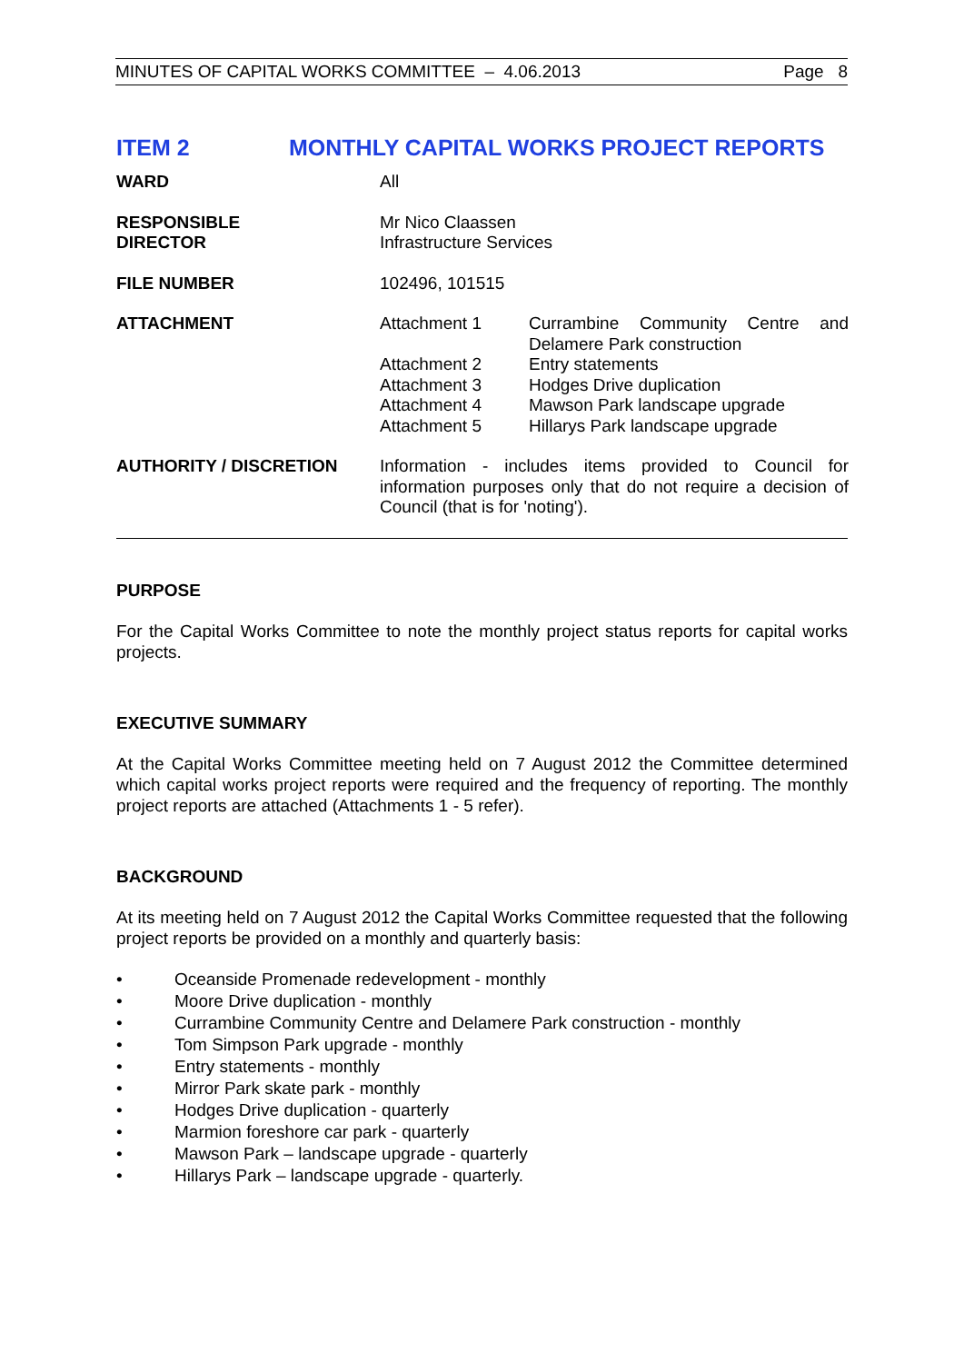MINUTES OF CAPITAL WORKS COMMITTEE – 4.06.2013 Page 8
ITEM 2 MONTHLY CAPITAL WORKS PROJECT REPORTS
| WARD | All | |
| RESPONSIBLE DIRECTOR | Mr Nico Claassen Infrastructure Services | |
| FILE NUMBER | 102496, 101515 | |
| ATTACHMENT | Attachment 1 | Currambine Community Centre and Delamere Park construction |
| | Attachment 2 | Entry statements |
| | Attachment 3 | Hodges Drive duplication |
| | Attachment 4 | Mawson Park landscape upgrade |
| | Attachment 5 | Hillarys Park landscape upgrade |
| AUTHORITY / DISCRETION | Information - includes items provided to Council for information purposes only that do not require a decision of Council (that is for 'noting'). | |
PURPOSE
For the Capital Works Committee to note the monthly project status reports for capital works projects.
EXECUTIVE SUMMARY
At the Capital Works Committee meeting held on 7 August 2012 the Committee determined which capital works project reports were required and the frequency of reporting. The monthly project reports are attached (Attachments 1 - 5 refer).
BACKGROUND
At its meeting held on 7 August 2012 the Capital Works Committee requested that the following project reports be provided on a monthly and quarterly basis:
• Oceanside Promenade redevelopment - monthly
• Moore Drive duplication - monthly
• Currambine Community Centre and Delamere Park construction - monthly
• Tom Simpson Park upgrade - monthly
• Entry statements - monthly
• Mirror Park skate park - monthly
• Hodges Drive duplication - quarterly
• Marmion foreshore car park - quarterly
• Mawson Park – landscape upgrade - quarterly
• Hillarys Park – landscape upgrade - quarterly.